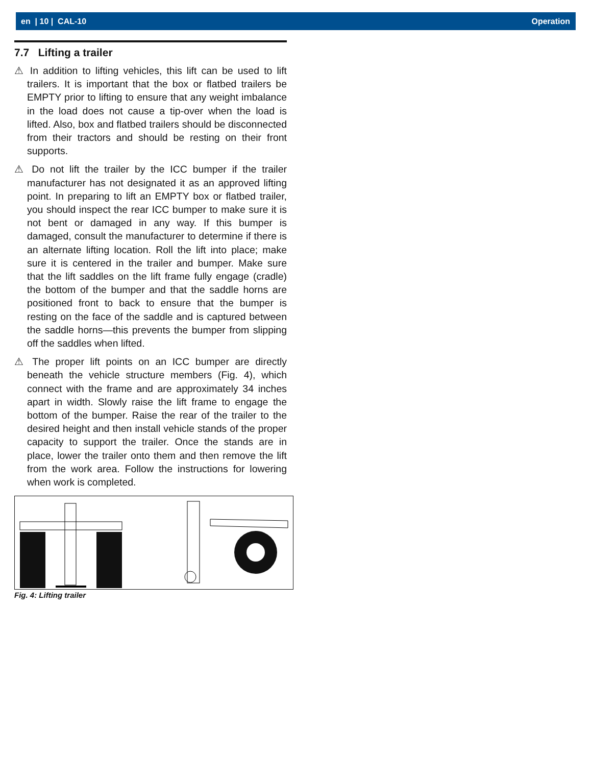en | 10 | CAL-10 Operation
7.7 Lifting a trailer
⚠ In addition to lifting vehicles, this lift can be used to lift trailers. It is important that the box or flatbed trailers be EMPTY prior to lifting to ensure that any weight imbalance in the load does not cause a tip-over when the load is lifted. Also, box and flatbed trailers should be disconnected from their tractors and should be resting on their front supports.
⚠ Do not lift the trailer by the ICC bumper if the trailer manufacturer has not designated it as an approved lifting point. In preparing to lift an EMPTY box or flatbed trailer, you should inspect the rear ICC bumper to make sure it is not bent or damaged in any way. If this bumper is damaged, consult the manufacturer to determine if there is an alternate lifting location. Roll the lift into place; make sure it is centered in the trailer and bumper. Make sure that the lift saddles on the lift frame fully engage (cradle) the bottom of the bumper and that the saddle horns are positioned front to back to ensure that the bumper is resting on the face of the saddle and is captured between the saddle horns—this prevents the bumper from slipping off the saddles when lifted.
⚠ The proper lift points on an ICC bumper are directly beneath the vehicle structure members (Fig. 4), which connect with the frame and are approximately 34 inches apart in width. Slowly raise the lift frame to engage the bottom of the bumper. Raise the rear of the trailer to the desired height and then install vehicle stands of the proper capacity to support the trailer. Once the stands are in place, lower the trailer onto them and then remove the lift from the work area. Follow the instructions for lowering when work is completed.
Fig. 4: Lifting trailer